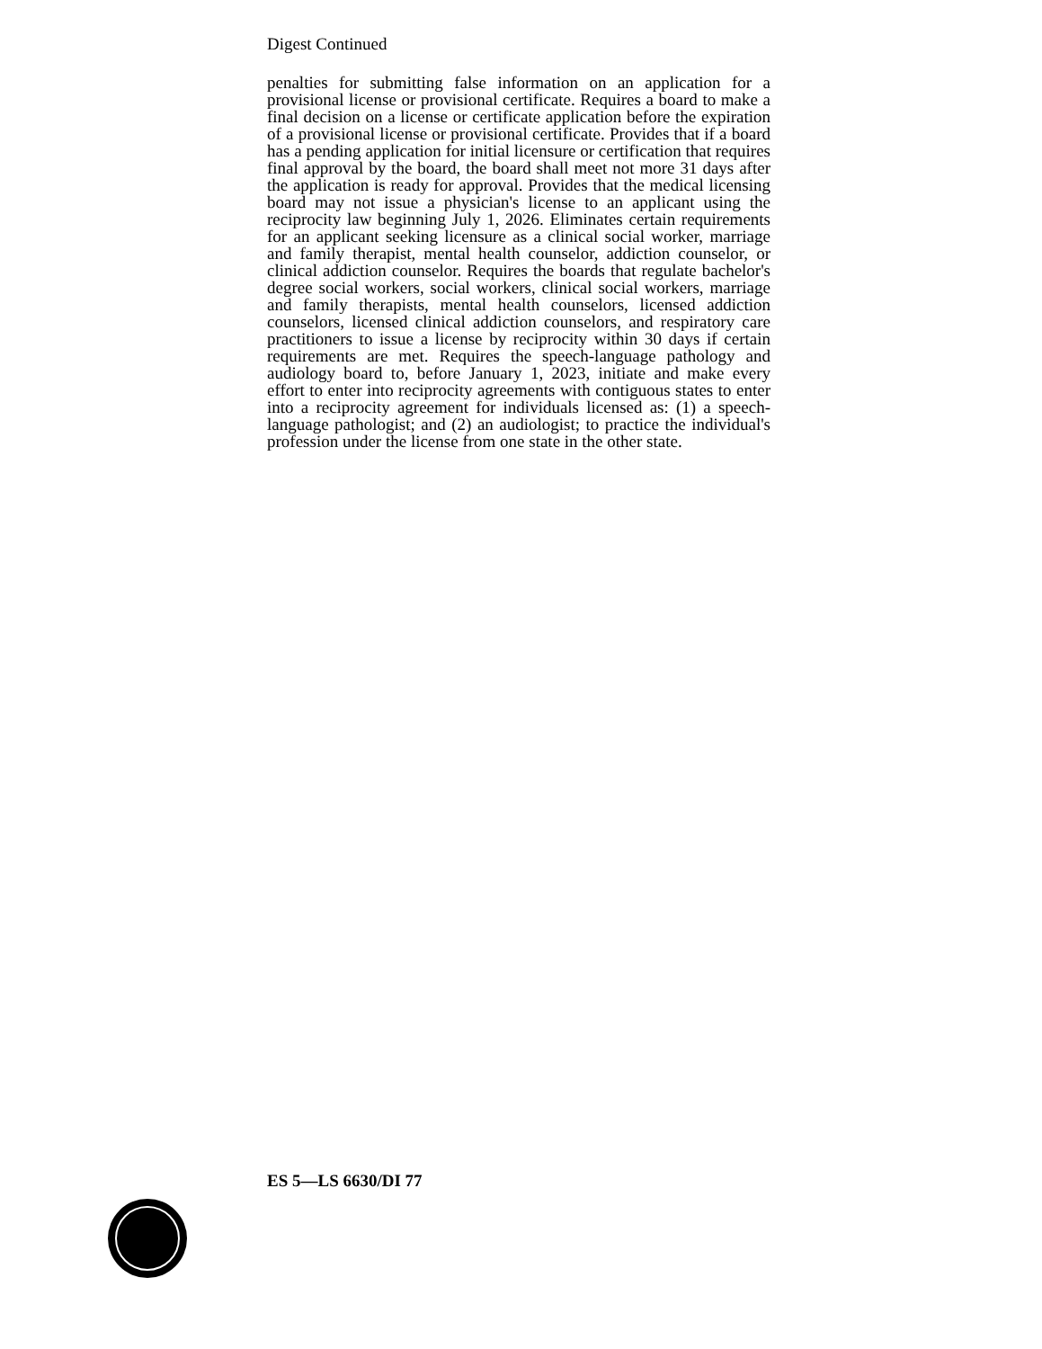Digest Continued
penalties for submitting false information on an application for a provisional license or provisional certificate. Requires a board to make a final decision on a license or certificate application before the expiration of a provisional license or provisional certificate. Provides that if a board has a pending application for initial licensure or certification that requires final approval by the board, the board shall meet not more 31 days after the application is ready for approval. Provides that the medical licensing board may not issue a physician's license to an applicant using the reciprocity law beginning July 1, 2026. Eliminates certain requirements for an applicant seeking licensure as a clinical social worker, marriage and family therapist, mental health counselor, addiction counselor, or clinical addiction counselor. Requires the boards that regulate bachelor's degree social workers, social workers, clinical social workers, marriage and family therapists, mental health counselors, licensed addiction counselors, licensed clinical addiction counselors, and respiratory care practitioners to issue a license by reciprocity within 30 days if certain requirements are met. Requires the speech-language pathology and audiology board to, before January 1, 2023, initiate and make every effort to enter into reciprocity agreements with contiguous states to enter into a reciprocity agreement for individuals licensed as: (1) a speech-language pathologist; and (2) an audiologist; to practice the individual's profession under the license from one state in the other state.
ES 5—LS 6630/DI 77